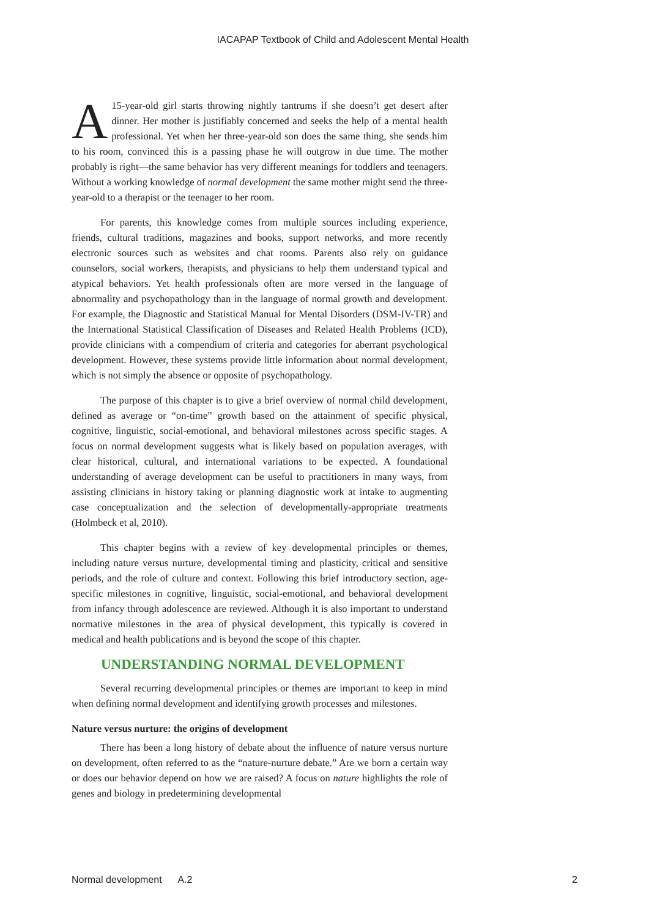IACAPAP Textbook of Child and Adolescent Mental Health
A 15-year-old girl starts throwing nightly tantrums if she doesn’t get desert after dinner. Her mother is justifiably concerned and seeks the help of a mental health professional. Yet when her three-year-old son does the same thing, she sends him to his room, convinced this is a passing phase he will outgrow in due time. The mother probably is right—the same behavior has very different meanings for toddlers and teenagers. Without a working knowledge of normal development the same mother might send the three-year-old to a therapist or the teenager to her room.
For parents, this knowledge comes from multiple sources including experience, friends, cultural traditions, magazines and books, support networks, and more recently electronic sources such as websites and chat rooms. Parents also rely on guidance counselors, social workers, therapists, and physicians to help them understand typical and atypical behaviors. Yet health professionals often are more versed in the language of abnormality and psychopathology than in the language of normal growth and development. For example, the Diagnostic and Statistical Manual for Mental Disorders (DSM-IV-TR) and the International Statistical Classification of Diseases and Related Health Problems (ICD), provide clinicians with a compendium of criteria and categories for aberrant psychological development. However, these systems provide little information about normal development, which is not simply the absence or opposite of psychopathology.
The purpose of this chapter is to give a brief overview of normal child development, defined as average or “on-time” growth based on the attainment of specific physical, cognitive, linguistic, social-emotional, and behavioral milestones across specific stages. A focus on normal development suggests what is likely based on population averages, with clear historical, cultural, and international variations to be expected. A foundational understanding of average development can be useful to practitioners in many ways, from assisting clinicians in history taking or planning diagnostic work at intake to augmenting case conceptualization and the selection of developmentally-appropriate treatments (Holmbeck et al, 2010).
This chapter begins with a review of key developmental principles or themes, including nature versus nurture, developmental timing and plasticity, critical and sensitive periods, and the role of culture and context. Following this brief introductory section, age-specific milestones in cognitive, linguistic, social-emotional, and behavioral development from infancy through adolescence are reviewed. Although it is also important to understand normative milestones in the area of physical development, this typically is covered in medical and health publications and is beyond the scope of this chapter.
UNDERSTANDING NORMAL DEVELOPMENT
Several recurring developmental principles or themes are important to keep in mind when defining normal development and identifying growth processes and milestones.
Nature versus nurture: the origins of development
There has been a long history of debate about the influence of nature versus nurture on development, often referred to as the “nature-nurture debate.” Are we born a certain way or does our behavior depend on how we are raised? A focus on nature highlights the role of genes and biology in predetermining developmental
Normal development A.2 2